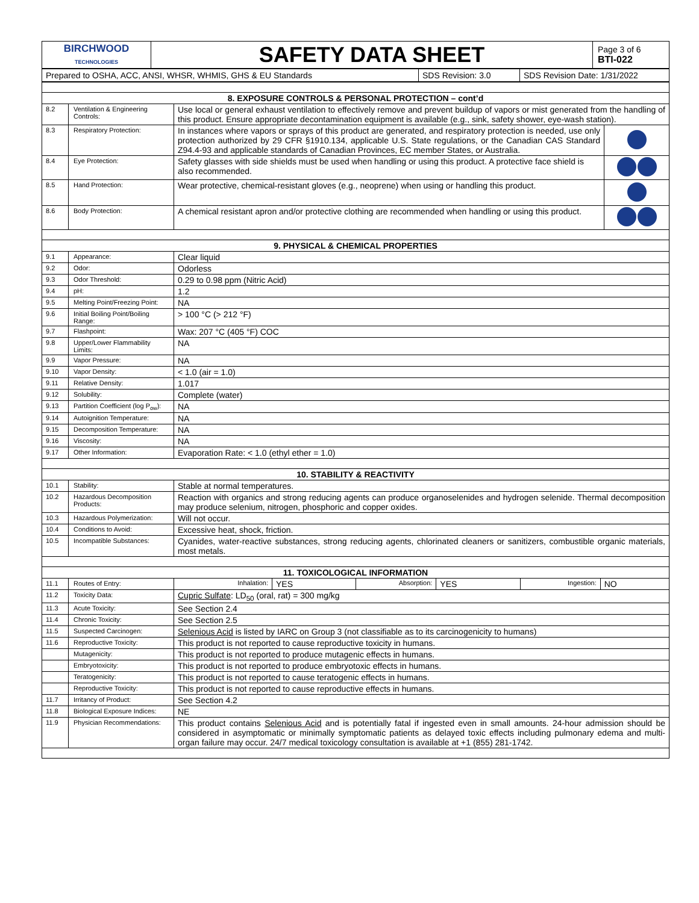| BIRCHWOOD TECHNOLOGIES | SAFETY DATA SHEET | Page 3 of 6 BTI-022 |
| Prepared to OSHA, ACC, ANSI, WHSR, WHMIS, GHS & EU Standards | SDS Revision: 3.0 | SDS Revision Date: 1/31/2022 |
| 8. EXPOSURE CONTROLS & PERSONAL PROTECTION – cont’d | | | |
| 8.2 | Ventilation & Engineering Controls: | Use local or general exhaust ventilation to effectively remove and prevent buildup of vapors or mist generated from the handling of this product. Ensure appropriate decontamination equipment is available (e.g., sink, safety shower, eye-wash station). | |
| 8.3 | Respiratory Protection: | In instances where vapors or sprays of this product are generated, and respiratory protection is needed, use only protection authorized by 29 CFR §1910.134, applicable U.S. State regulations, or the Canadian CAS Standard Z94.4-93 and applicable standards of Canadian Provinces, EC member States, or Australia. | |
| 8.4 | Eye Protection: | Safety glasses with side shields must be used when handling or using this product. A protective face shield is also recommended. | |
| 8.5 | Hand Protection: | Wear protective, chemical-resistant gloves (e.g., neoprene) when using or handling this product. | |
| 8.6 | Body Protection: | A chemical resistant apron and/or protective clothing are recommended when handling or using this product. | |
| 9. PHYSICAL & CHEMICAL PROPERTIES | | | |
| 9.1 | Appearance: | Clear liquid | |
| 9.2 | Odor: | Odorless | |
| 9.3 | Odor Threshold: | 0.29 to 0.98 ppm (Nitric Acid) | |
| 9.4 | pH: | 1.2 | |
| 9.5 | Melting Point/Freezing Point: | NA | |
| 9.6 | Initial Boiling Point/Boiling Range: | > 100 °C (> 212 °F) | |
| 9.7 | Flashpoint: | Wax: 207 °C (405 °F) COC | |
| 9.8 | Upper/Lower Flammability Limits: | NA | |
| 9.9 | Vapor Pressure: | NA | |
| 9.10 | Vapor Density: | < 1.0 (air = 1.0) | |
| 9.11 | Relative Density: | 1.017 | |
| 9.12 | Solubility: | Complete (water) | |
| 9.13 | Partition Coefficient (log P<sub>ow</sub>): | NA | |
| 9.14 | Autoignition Temperature: | NA | |
| 9.15 | Decomposition Temperature: | NA | |
| 9.16 | Viscosity: | NA | |
| 9.17 | Other Information: | Evaporation Rate: < 1.0 (ethyl ether = 1.0) | |
| 10. STABILITY & REACTIVITY | | | |
| 10.1 | Stability: | Stable at normal temperatures. | |
| 10.2 | Hazardous Decomposition Products: | Reaction with organics and strong reducing agents can produce organoselenides and hydrogen selenide. Thermal decomposition may produce selenium, nitrogen, phosphoric and copper oxides. | |
| 10.3 | Hazardous Polymerization: | Will not occur. | |
| 10.4 | Conditions to Avoid: | Excessive heat, shock, friction. | |
| 10.5 | Incompatible Substances: | Cyanides, water-reactive substances, strong reducing agents, chlorinated cleaners or sanitizers, combustible organic materials, most metals. | |
| 11. TOXICOLOGICAL INFORMATION | | | |
| 11.1 | Routes of Entry: | / Inhalation: / YES / Absorption: / YES / Ingestion: / NO / | |
| 11.2 | Toxicity Data: | Cupric Sulfate : LD<sub>50</sub> (oral, rat) = 300 mg/kg | |
| 11.3 | Acute Toxicity: | See Section 2.4 | |
| 11.4 | Chronic Toxicity: | See Section 2.5 | |
| 11.5 | Suspected Carcinogen: | Selenious Acid is listed by IARC on Group 3 (not classifiable as to its carcinogenicity to humans) | |
| 11.6 | Reproductive Toxicity: | This product is not reported to cause reproductive toxicity in humans. | |
| | Mutagenicity: | This product is not reported to produce mutagenic effects in humans. | |
| | Embryotoxicity: | This product is not reported to produce embryotoxic effects in humans. | |
| | Teratogenicity: | This product is not reported to cause teratogenic effects in humans. | |
| | Reproductive Toxicity: | This product is not reported to cause reproductive effects in humans. | |
| 11.7 | Irritancy of Product: | See Section 4.2 | |
| 11.8 | Biological Exposure Indices: | NE | |
| 11.9 | Physician Recommendations: | This product contains Selenious Acid and is potentially fatal if ingested even in small amounts. 24-hour admission should be considered in asymptomatic or minimally symptomatic patients as delayed toxic effects including pulmonary edema and multi-organ failure may occur. 24/7 medical toxicology consultation is available at +1 (855) 281-1742. | |